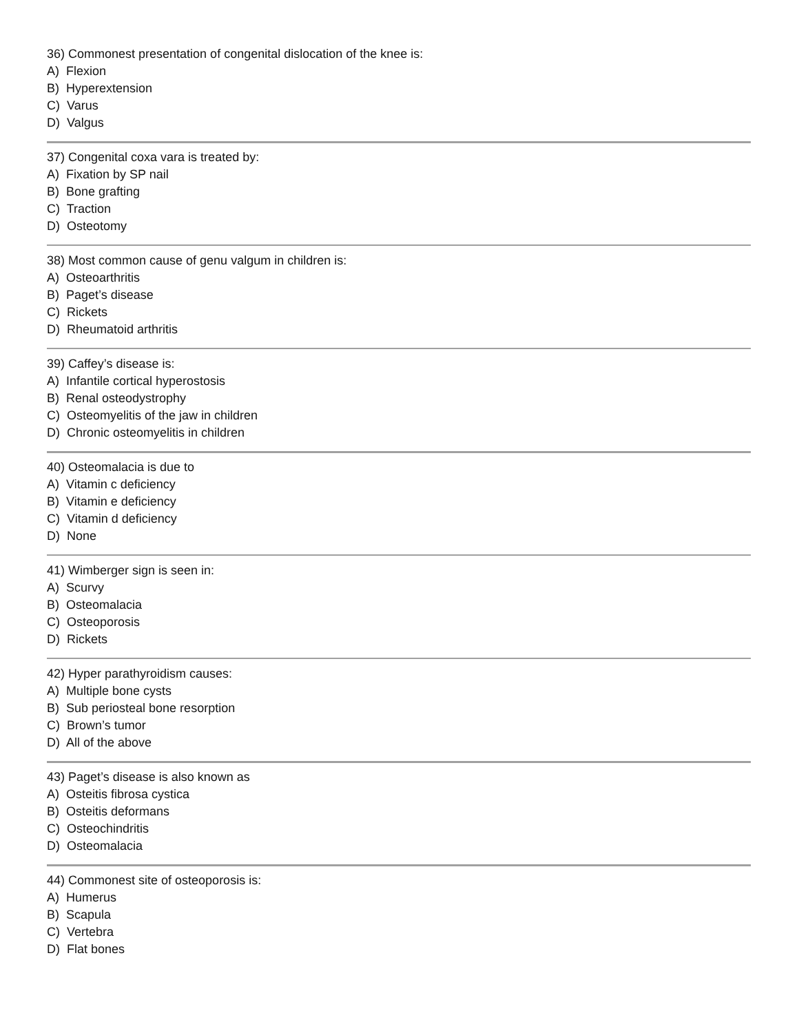36) Commonest presentation of congenital dislocation of the knee is:
A) Flexion
B) Hyperextension
C) Varus
D) Valgus
37) Congenital coxa vara is treated by:
A) Fixation by SP nail
B) Bone grafting
C) Traction
D) Osteotomy
38) Most common cause of genu valgum in children is:
A) Osteoarthritis
B) Paget’s disease
C) Rickets
D) Rheumatoid arthritis
39) Caffey’s disease is:
A) Infantile cortical hyperostosis
B) Renal osteodystrophy
C) Osteomyelitis of the jaw in children
D) Chronic osteomyelitis in children
40) Osteomalacia is due to
A) Vitamin c deficiency
B) Vitamin e deficiency
C) Vitamin d deficiency
D) None
41) Wimberger sign is seen in:
A) Scurvy
B) Osteomalacia
C) Osteoporosis
D) Rickets
42) Hyper parathyroidism causes:
A) Multiple bone cysts
B) Sub periosteal bone resorption
C) Brown’s tumor
D) All of the above
43) Paget’s disease is also known as
A) Osteitis fibrosa cystica
B) Osteitis deformans
C) Osteochindritis
D) Osteomalacia
44) Commonest site of osteoporosis is:
A) Humerus
B) Scapula
C) Vertebra
D) Flat bones